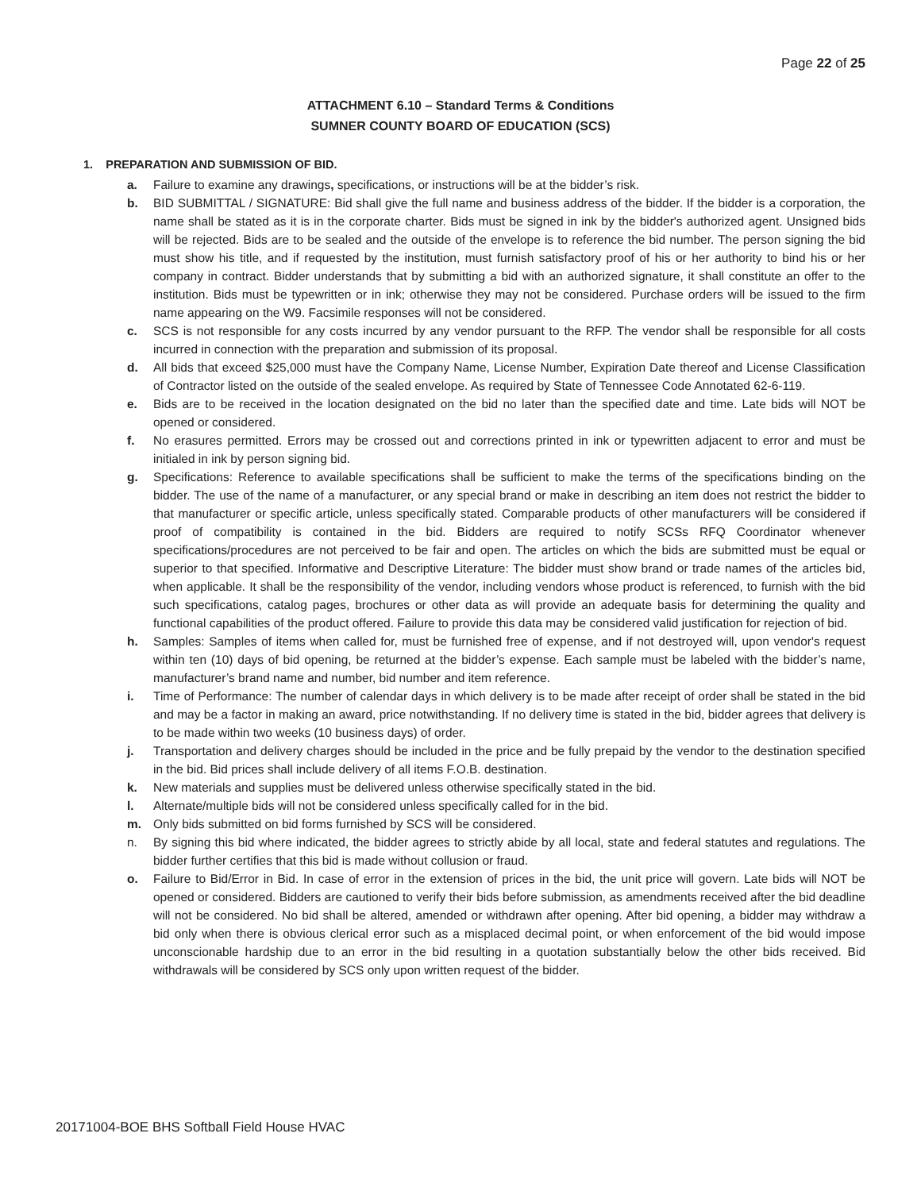Page 22 of 25
ATTACHMENT 6.10 – Standard Terms & Conditions
SUMNER COUNTY BOARD OF EDUCATION (SCS)
1. PREPARATION AND SUBMISSION OF BID.
a. Failure to examine any drawings, specifications, or instructions will be at the bidder’s risk.
b. BID SUBMITTAL / SIGNATURE: Bid shall give the full name and business address of the bidder. If the bidder is a corporation, the name shall be stated as it is in the corporate charter. Bids must be signed in ink by the bidder's authorized agent. Unsigned bids will be rejected. Bids are to be sealed and the outside of the envelope is to reference the bid number. The person signing the bid must show his title, and if requested by the institution, must furnish satisfactory proof of his or her authority to bind his or her company in contract. Bidder understands that by submitting a bid with an authorized signature, it shall constitute an offer to the institution. Bids must be typewritten or in ink; otherwise they may not be considered. Purchase orders will be issued to the firm name appearing on the W9. Facsimile responses will not be considered.
c. SCS is not responsible for any costs incurred by any vendor pursuant to the RFP. The vendor shall be responsible for all costs incurred in connection with the preparation and submission of its proposal.
d. All bids that exceed $25,000 must have the Company Name, License Number, Expiration Date thereof and License Classification of Contractor listed on the outside of the sealed envelope. As required by State of Tennessee Code Annotated 62-6-119.
e. Bids are to be received in the location designated on the bid no later than the specified date and time. Late bids will NOT be opened or considered.
f. No erasures permitted. Errors may be crossed out and corrections printed in ink or typewritten adjacent to error and must be initialed in ink by person signing bid.
g. Specifications: Reference to available specifications shall be sufficient to make the terms of the specifications binding on the bidder. The use of the name of a manufacturer, or any special brand or make in describing an item does not restrict the bidder to that manufacturer or specific article, unless specifically stated. Comparable products of other manufacturers will be considered if proof of compatibility is contained in the bid. Bidders are required to notify SCSs RFQ Coordinator whenever specifications/procedures are not perceived to be fair and open. The articles on which the bids are submitted must be equal or superior to that specified. Informative and Descriptive Literature: The bidder must show brand or trade names of the articles bid, when applicable. It shall be the responsibility of the vendor, including vendors whose product is referenced, to furnish with the bid such specifications, catalog pages, brochures or other data as will provide an adequate basis for determining the quality and functional capabilities of the product offered. Failure to provide this data may be considered valid justification for rejection of bid.
h. Samples: Samples of items when called for, must be furnished free of expense, and if not destroyed will, upon vendor's request within ten (10) days of bid opening, be returned at the bidder’s expense. Each sample must be labeled with the bidder’s name, manufacturer’s brand name and number, bid number and item reference.
i. Time of Performance: The number of calendar days in which delivery is to be made after receipt of order shall be stated in the bid and may be a factor in making an award, price notwithstanding. If no delivery time is stated in the bid, bidder agrees that delivery is to be made within two weeks (10 business days) of order.
j. Transportation and delivery charges should be included in the price and be fully prepaid by the vendor to the destination specified in the bid. Bid prices shall include delivery of all items F.O.B. destination.
k. New materials and supplies must be delivered unless otherwise specifically stated in the bid.
l. Alternate/multiple bids will not be considered unless specifically called for in the bid.
m. Only bids submitted on bid forms furnished by SCS will be considered.
n. By signing this bid where indicated, the bidder agrees to strictly abide by all local, state and federal statutes and regulations. The bidder further certifies that this bid is made without collusion or fraud.
o. Failure to Bid/Error in Bid. In case of error in the extension of prices in the bid, the unit price will govern. Late bids will NOT be opened or considered. Bidders are cautioned to verify their bids before submission, as amendments received after the bid deadline will not be considered. No bid shall be altered, amended or withdrawn after opening. After bid opening, a bidder may withdraw a bid only when there is obvious clerical error such as a misplaced decimal point, or when enforcement of the bid would impose unconscionable hardship due to an error in the bid resulting in a quotation substantially below the other bids received. Bid withdrawals will be considered by SCS only upon written request of the bidder.
20171004-BOE BHS Softball Field House HVAC